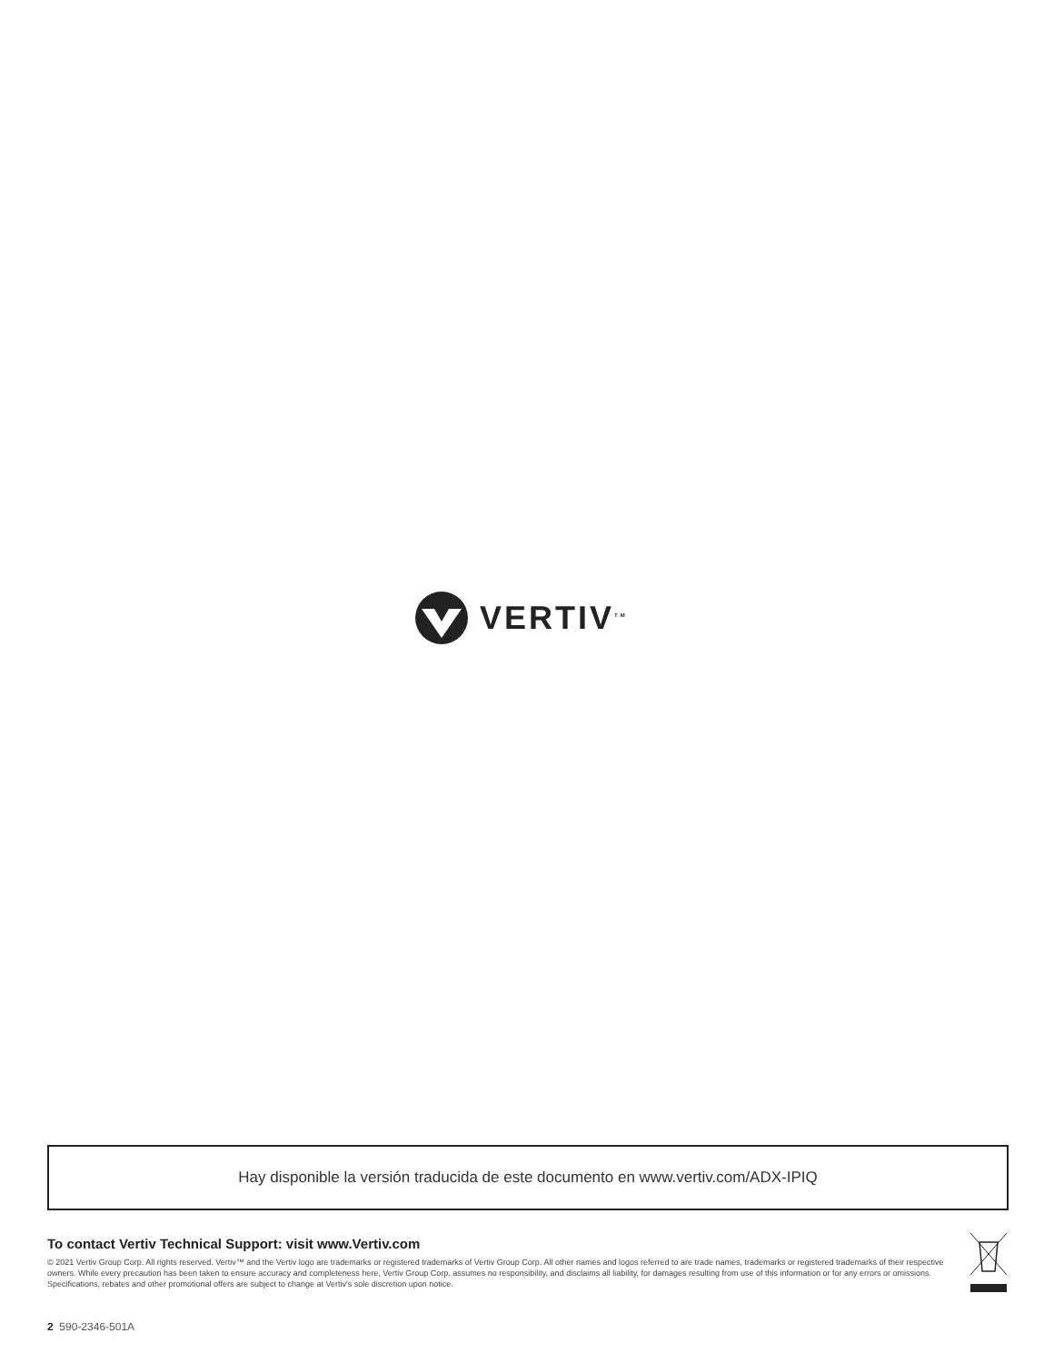VERTIV<sup>TM</sup>
Hay disponible la versión traducida de este documento en www.vertiv.com/ADX-IPIQ
To contact Vertiv Technical Support: visit www.Vertiv.com
© 2021 Vertiv Group Corp. All rights reserved. Vertiv™ and the Vertiv logo are trademarks or registered trademarks of Vertiv Group Corp. All other names and logos referred to are trade names, trademarks or registered trademarks of their respective owners. While every precaution has been taken to ensure accuracy and completeness here, Vertiv Group Corp. assumes no responsibility, and disclaims all liability, for damages resulting from use of this information or for any errors or omissions. Specifications, rebates and other promotional offers are subject to change at Vertiv's sole discretion upon notice.
2 590-2346-501A